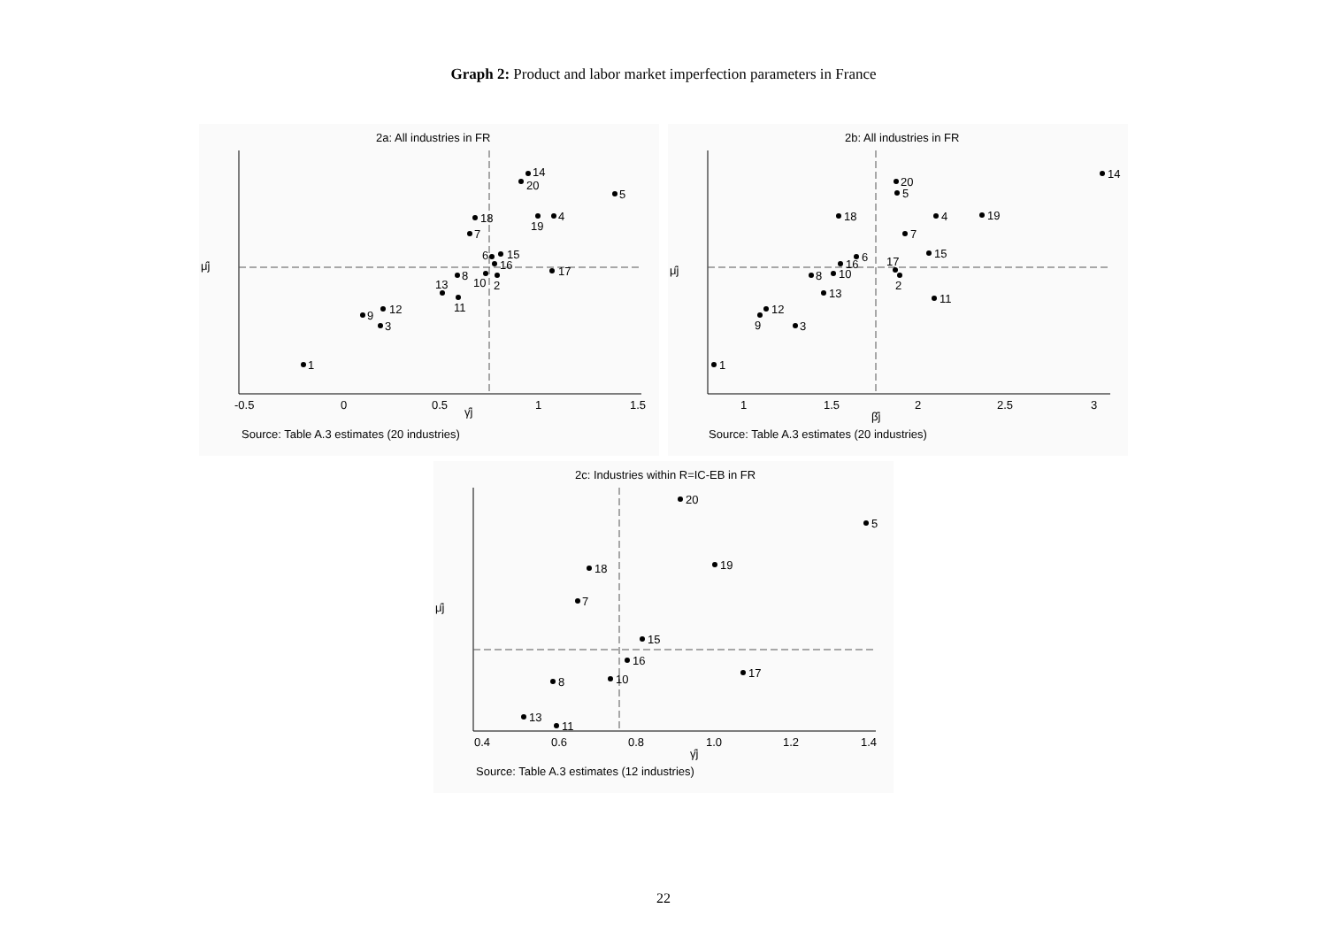Graph 2: Product and labor market imperfection parameters in France
2a: All industries in FR
-0.5
0
0.5
1
1.5
γ̂j
μ̂j
Source: Table A.3 estimates (20 industries)
1
9
3
12
13
11
18
7
14
20
5
19
4
17
6
15
16
8
10
2
2b: All industries in FR
1
1.5
2
2.5
3
β̂j
μ̂j
Source: Table A.3 estimates (20 industries)
1
9
12
3
13
18
14
20
5
4
19
7
15
6
16
8
10
17
2
11
2c: Industries within R=IC-EB in FR
0.4
0.6
0.8
1.0
1.2
1.4
γ̂j
μ̂j
Source: Table A.3 estimates (12 industries)
20
5
19
18
7
15
16
17
10
8
13
11
22